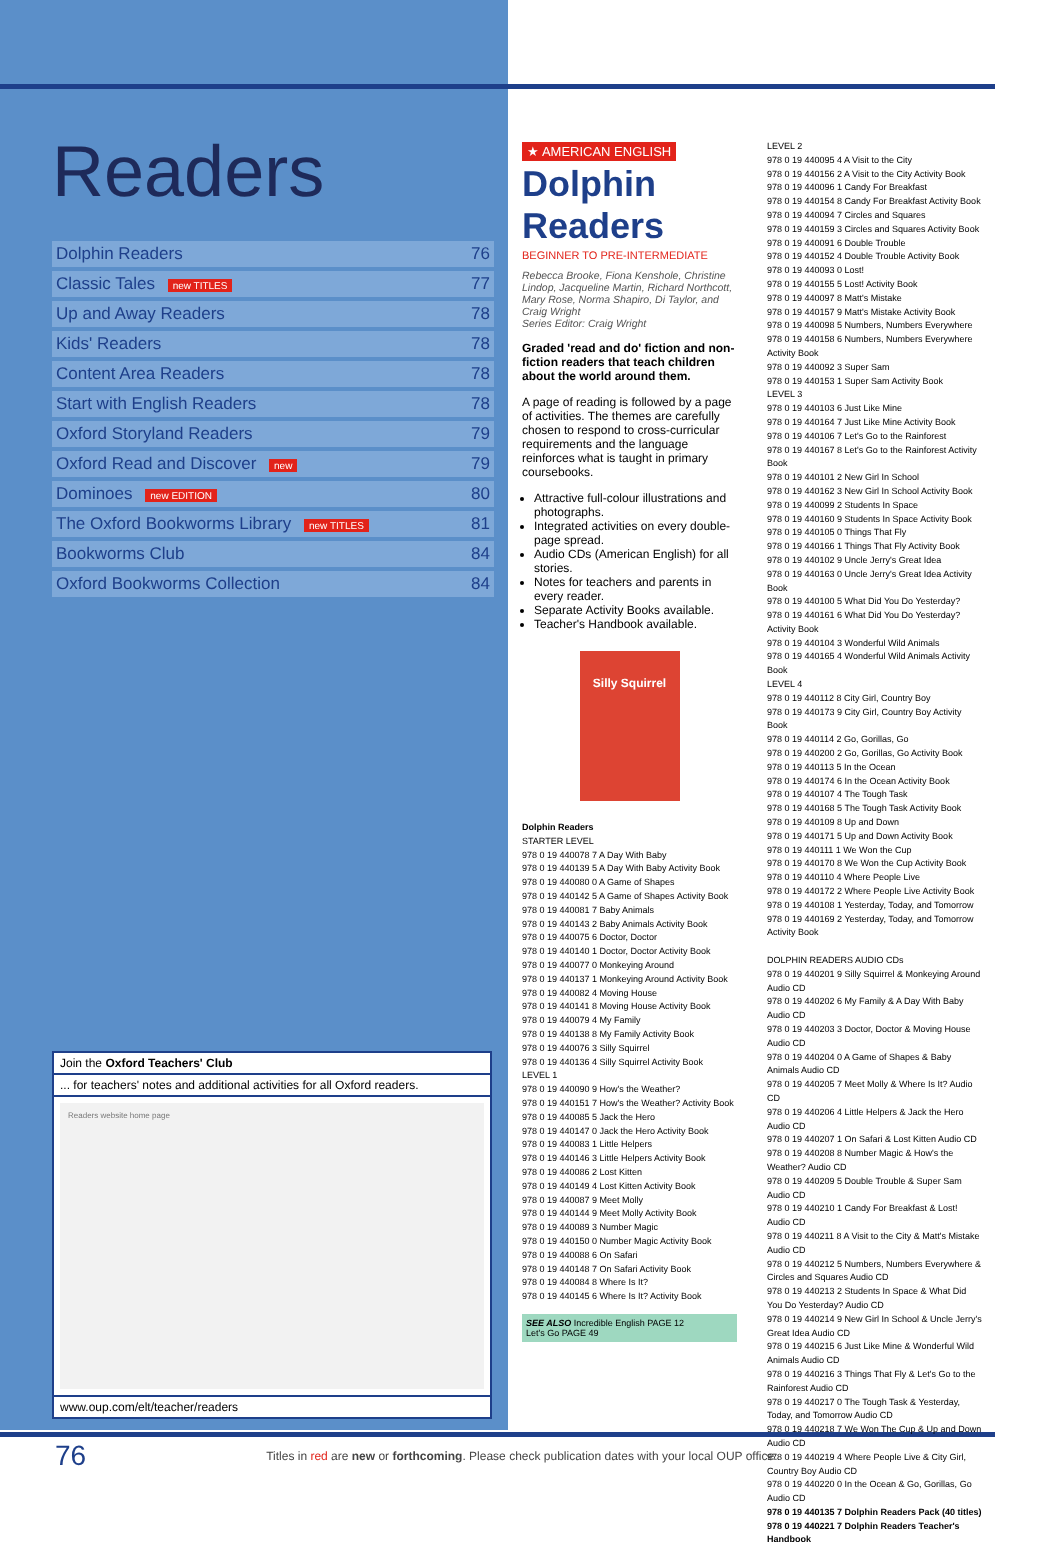Readers
| Dolphin Readers | 76 |
| Classic Tales new TITLES | 77 |
| Up and Away Readers | 78 |
| Kids' Readers | 78 |
| Content Area Readers | 78 |
| Start with English Readers | 78 |
| Oxford Storyland Readers | 79 |
| Oxford Read and Discover new | 79 |
| Dominoes new EDITION | 80 |
| The Oxford Bookworms Library new TITLES | 81 |
| Bookworms Club | 84 |
| Oxford Bookworms Collection | 84 |
Join the Oxford Teachers' Club
... for teachers' notes and additional activities for all Oxford readers.
Readers website home page
www.oup.com/elt/teacher/readers
★ AMERICAN ENGLISH
Dolphin Readers
BEGINNER TO PRE-INTERMEDIATE
Rebecca Brooke, Fiona Kenshole, Christine Lindop, Jacqueline Martin, Richard Northcott, Mary Rose, Norma Shapiro, Di Taylor, and Craig Wright
Series Editor: Craig Wright
Graded 'read and do' fiction and non-fiction readers that teach children about the world around them.
A page of reading is followed by a page of activities. The themes are carefully chosen to respond to cross-curricular requirements and the language reinforces what is taught in primary coursebooks.
Attractive full-colour illustrations and photographs.
Integrated activities on every double-page spread.
Audio CDs (American English) for all stories.
Notes for teachers and parents in every reader.
Separate Activity Books available.
Teacher's Handbook available.
Silly Squirrel
Dolphin Readers
STARTER LEVEL
978 0 19 440078 7 A Day With Baby
978 0 19 440139 5 A Day With Baby Activity Book
978 0 19 440080 0 A Game of Shapes
978 0 19 440142 5 A Game of Shapes Activity Book
978 0 19 440081 7 Baby Animals
978 0 19 440143 2 Baby Animals Activity Book
978 0 19 440075 6 Doctor, Doctor
978 0 19 440140 1 Doctor, Doctor Activity Book
978 0 19 440077 0 Monkeying Around
978 0 19 440137 1 Monkeying Around Activity Book
978 0 19 440082 4 Moving House
978 0 19 440141 8 Moving House Activity Book
978 0 19 440079 4 My Family
978 0 19 440138 8 My Family Activity Book
978 0 19 440076 3 Silly Squirrel
978 0 19 440136 4 Silly Squirrel Activity Book
LEVEL 1
978 0 19 440090 9 How's the Weather?
978 0 19 440151 7 How's the Weather? Activity Book
978 0 19 440085 5 Jack the Hero
978 0 19 440147 0 Jack the Hero Activity Book
978 0 19 440083 1 Little Helpers
978 0 19 440146 3 Little Helpers Activity Book
978 0 19 440086 2 Lost Kitten
978 0 19 440149 4 Lost Kitten Activity Book
978 0 19 440087 9 Meet Molly
978 0 19 440144 9 Meet Molly Activity Book
978 0 19 440089 3 Number Magic
978 0 19 440150 0 Number Magic Activity Book
978 0 19 440088 6 On Safari
978 0 19 440148 7 On Safari Activity Book
978 0 19 440084 8 Where Is It?
978 0 19 440145 6 Where Is It? Activity Book
SEE ALSO Incredible English PAGE 12
Let's Go PAGE 49
LEVEL 2
978 0 19 440095 4 A Visit to the City
978 0 19 440156 2 A Visit to the City Activity Book
978 0 19 440096 1 Candy For Breakfast
978 0 19 440154 8 Candy For Breakfast Activity Book
978 0 19 440094 7 Circles and Squares
978 0 19 440159 3 Circles and Squares Activity Book
978 0 19 440091 6 Double Trouble
978 0 19 440152 4 Double Trouble Activity Book
978 0 19 440093 0 Lost!
978 0 19 440155 5 Lost! Activity Book
978 0 19 440097 8 Matt's Mistake
978 0 19 440157 9 Matt's Mistake Activity Book
978 0 19 440098 5 Numbers, Numbers Everywhere
978 0 19 440158 6 Numbers, Numbers Everywhere Activity Book
978 0 19 440092 3 Super Sam
978 0 19 440153 1 Super Sam Activity Book
LEVEL 3
978 0 19 440103 6 Just Like Mine
978 0 19 440164 7 Just Like Mine Activity Book
978 0 19 440106 7 Let's Go to the Rainforest
978 0 19 440167 8 Let's Go to the Rainforest Activity Book
978 0 19 440101 2 New Girl In School
978 0 19 440162 3 New Girl In School Activity Book
978 0 19 440099 2 Students In Space
978 0 19 440160 9 Students In Space Activity Book
978 0 19 440105 0 Things That Fly
978 0 19 440166 1 Things That Fly Activity Book
978 0 19 440102 9 Uncle Jerry's Great Idea
978 0 19 440163 0 Uncle Jerry's Great Idea Activity Book
978 0 19 440100 5 What Did You Do Yesterday?
978 0 19 440161 6 What Did You Do Yesterday? Activity Book
978 0 19 440104 3 Wonderful Wild Animals
978 0 19 440165 4 Wonderful Wild Animals Activity Book
LEVEL 4
978 0 19 440112 8 City Girl, Country Boy
978 0 19 440173 9 City Girl, Country Boy Activity Book
978 0 19 440114 2 Go, Gorillas, Go
978 0 19 440200 2 Go, Gorillas, Go Activity Book
978 0 19 440113 5 In the Ocean
978 0 19 440174 6 In the Ocean Activity Book
978 0 19 440107 4 The Tough Task
978 0 19 440168 5 The Tough Task Activity Book
978 0 19 440109 8 Up and Down
978 0 19 440171 5 Up and Down Activity Book
978 0 19 440111 1 We Won the Cup
978 0 19 440170 8 We Won the Cup Activity Book
978 0 19 440110 4 Where People Live
978 0 19 440172 2 Where People Live Activity Book
978 0 19 440108 1 Yesterday, Today, and Tomorrow
978 0 19 440169 2 Yesterday, Today, and Tomorrow Activity Book
DOLPHIN READERS AUDIO CDs
978 0 19 440201 9 Silly Squirrel & Monkeying Around Audio CD
978 0 19 440202 6 My Family & A Day With Baby Audio CD
978 0 19 440203 3 Doctor, Doctor & Moving House Audio CD
978 0 19 440204 0 A Game of Shapes & Baby Animals Audio CD
978 0 19 440205 7 Meet Molly & Where Is It? Audio CD
978 0 19 440206 4 Little Helpers & Jack the Hero Audio CD
978 0 19 440207 1 On Safari & Lost Kitten Audio CD
978 0 19 440208 8 Number Magic & How's the Weather? Audio CD
978 0 19 440209 5 Double Trouble & Super Sam Audio CD
978 0 19 440210 1 Candy For Breakfast & Lost! Audio CD
978 0 19 440211 8 A Visit to the City & Matt's Mistake Audio CD
978 0 19 440212 5 Numbers, Numbers Everywhere & Circles and Squares Audio CD
978 0 19 440213 2 Students In Space & What Did You Do Yesterday? Audio CD
978 0 19 440214 9 New Girl In School & Uncle Jerry's Great Idea Audio CD
978 0 19 440215 6 Just Like Mine & Wonderful Wild Animals Audio CD
978 0 19 440216 3 Things That Fly & Let's Go to the Rainforest Audio CD
978 0 19 440217 0 The Tough Task & Yesterday, Today, and Tomorrow Audio CD
978 0 19 440218 7 We Won The Cup & Up and Down Audio CD
978 0 19 440219 4 Where People Live & City Girl, Country Boy Audio CD
978 0 19 440220 0 In the Ocean & Go, Gorillas, Go Audio CD
978 0 19 440135 7 Dolphin Readers Pack (40 titles)
978 0 19 440221 7 Dolphin Readers Teacher's Handbook
76 Titles in red are new or forthcoming. Please check publication dates with your local OUP office.